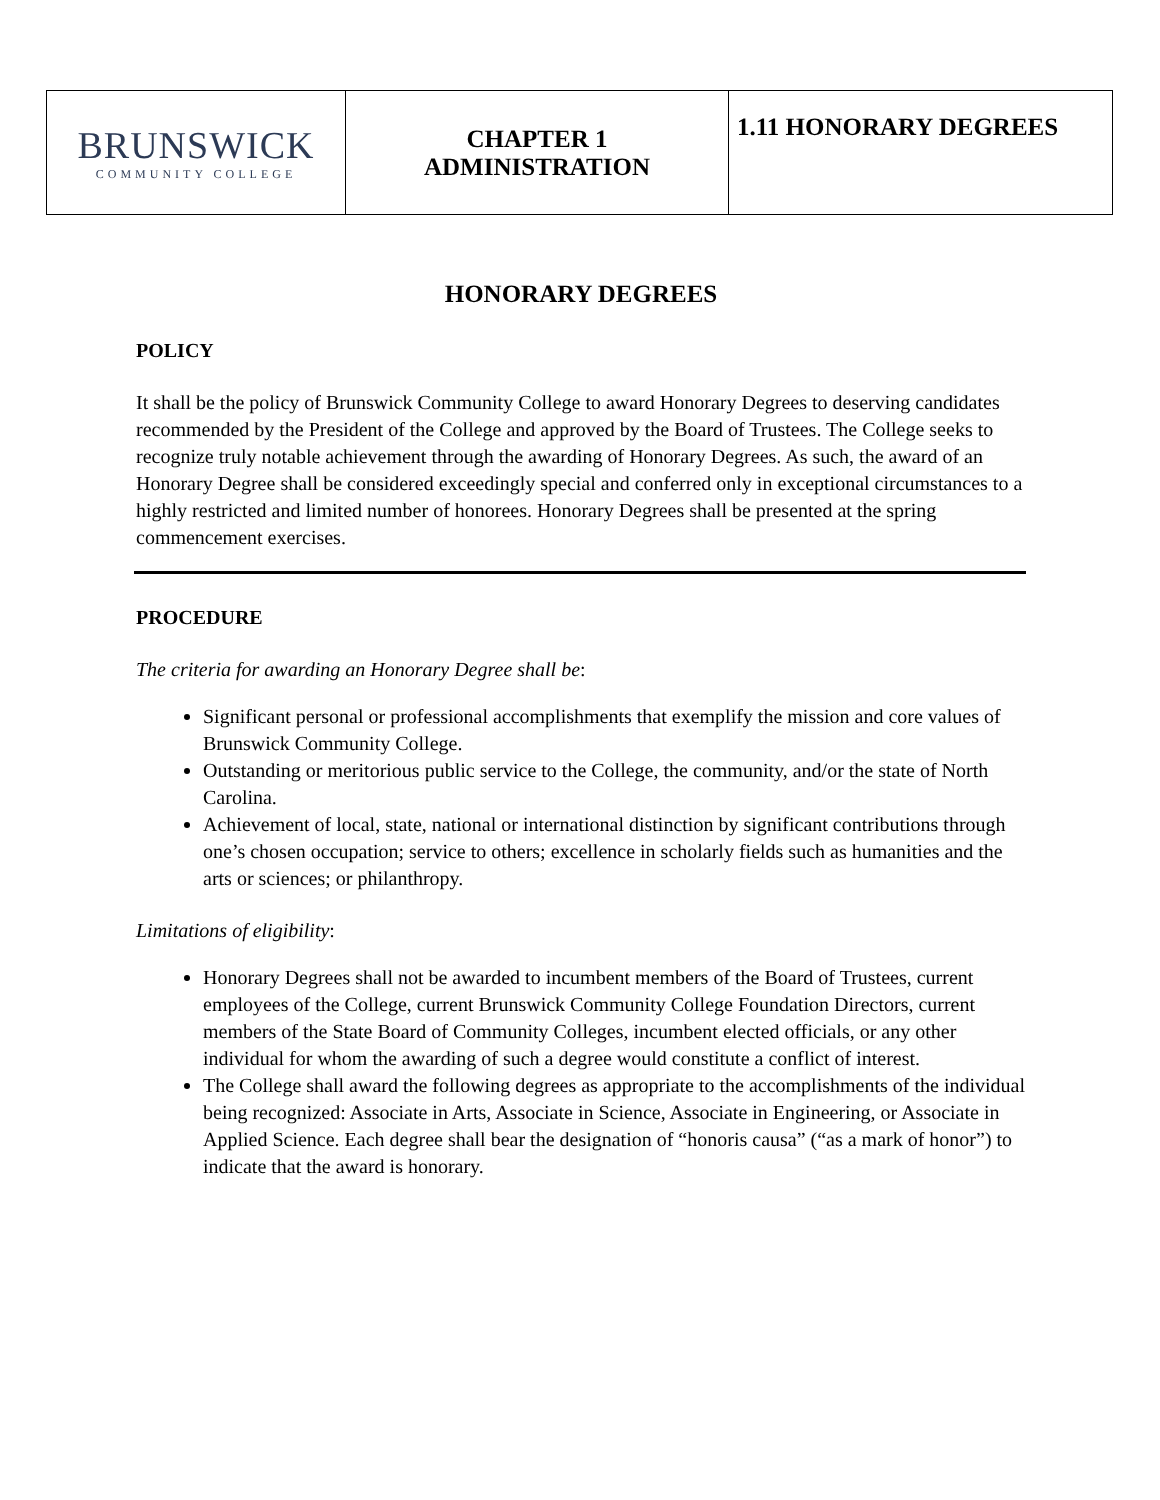| BRUNSWICK COMMUNITY COLLEGE | CHAPTER 1 ADMINISTRATION | 1.11 HONORARY DEGREES |
HONORARY DEGREES
POLICY
It shall be the policy of Brunswick Community College to award Honorary Degrees to deserving candidates recommended by the President of the College and approved by the Board of Trustees. The College seeks to recognize truly notable achievement through the awarding of Honorary Degrees. As such, the award of an Honorary Degree shall be considered exceedingly special and conferred only in exceptional circumstances to a highly restricted and limited number of honorees. Honorary Degrees shall be presented at the spring commencement exercises.
PROCEDURE
The criteria for awarding an Honorary Degree shall be:
Significant personal or professional accomplishments that exemplify the mission and core values of Brunswick Community College.
Outstanding or meritorious public service to the College, the community, and/or the state of North Carolina.
Achievement of local, state, national or international distinction by significant contributions through one’s chosen occupation; service to others; excellence in scholarly fields such as humanities and the arts or sciences; or philanthropy.
Limitations of eligibility:
Honorary Degrees shall not be awarded to incumbent members of the Board of Trustees, current employees of the College, current Brunswick Community College Foundation Directors, current members of the State Board of Community Colleges, incumbent elected officials, or any other individual for whom the awarding of such a degree would constitute a conflict of interest.
The College shall award the following degrees as appropriate to the accomplishments of the individual being recognized: Associate in Arts, Associate in Science, Associate in Engineering, or Associate in Applied Science. Each degree shall bear the designation of “honoris causa” (“as a mark of honor”) to indicate that the award is honorary.